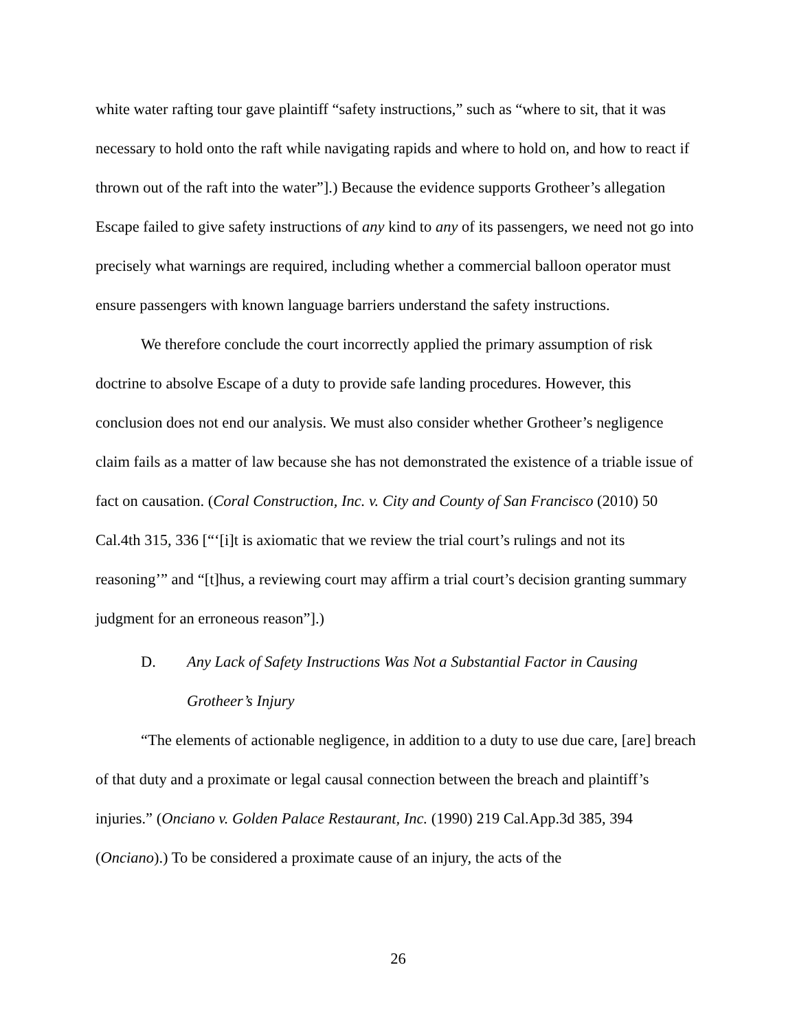white water rafting tour gave plaintiff “safety instructions,” such as “where to sit, that it was necessary to hold onto the raft while navigating rapids and where to hold on, and how to react if thrown out of the raft into the water”].) Because the evidence supports Grotheer’s allegation Escape failed to give safety instructions of any kind to any of its passengers, we need not go into precisely what warnings are required, including whether a commercial balloon operator must ensure passengers with known language barriers understand the safety instructions.
We therefore conclude the court incorrectly applied the primary assumption of risk doctrine to absolve Escape of a duty to provide safe landing procedures. However, this conclusion does not end our analysis. We must also consider whether Grotheer’s negligence claim fails as a matter of law because she has not demonstrated the existence of a triable issue of fact on causation. (Coral Construction, Inc. v. City and County of San Francisco (2010) 50 Cal.4th 315, 336 [“‘[i]t is axiomatic that we review the trial court’s rulings and not its reasoning’” and “[t]hus, a reviewing court may affirm a trial court’s decision granting summary judgment for an erroneous reason”].)
D. Any Lack of Safety Instructions Was Not a Substantial Factor in Causing Grotheer’s Injury
“The elements of actionable negligence, in addition to a duty to use due care, [are] breach of that duty and a proximate or legal causal connection between the breach and plaintiff’s injuries.” (Onciano v. Golden Palace Restaurant, Inc. (1990) 219 Cal.App.3d 385, 394 (Onciano).) To be considered a proximate cause of an injury, the acts of the
26